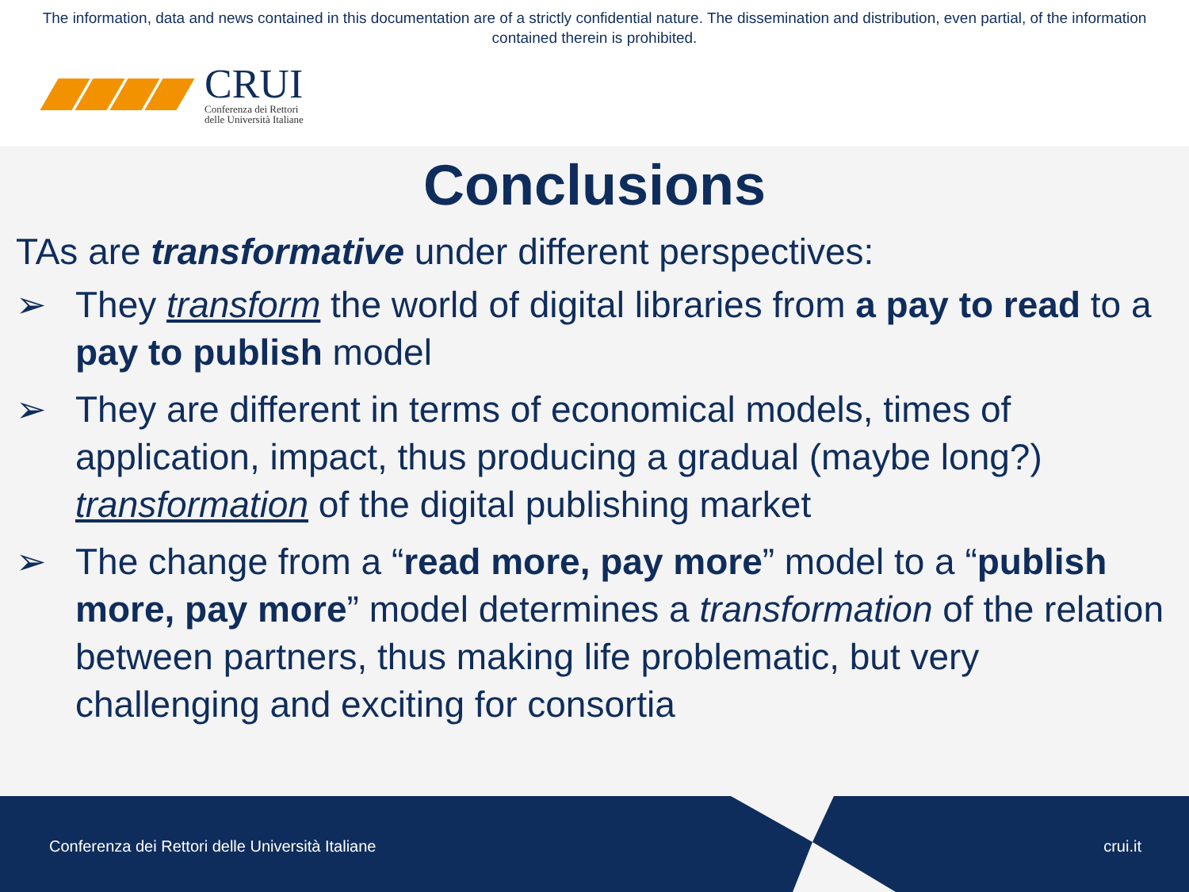The information, data and news contained in this documentation are of a strictly confidential nature. The dissemination and distribution, even partial, of the information contained therein is prohibited.
CRUI
Conferenza dei Rettori
delle Università Italiane
Conclusions
TAs are transformative under different perspectives:
➢ They transform the world of digital libraries from a pay to read to a pay to publish model
➢ They are different in terms of economical models, times of application, impact, thus producing a gradual (maybe long?) transformation of the digital publishing market
➢ The change from a “read more, pay more” model to a “publish more, pay more” model determines a transformation of the relation between partners, thus making life problematic, but very challenging and exciting for consortia
Conferenza dei Rettori delle Università Italiane crui.it